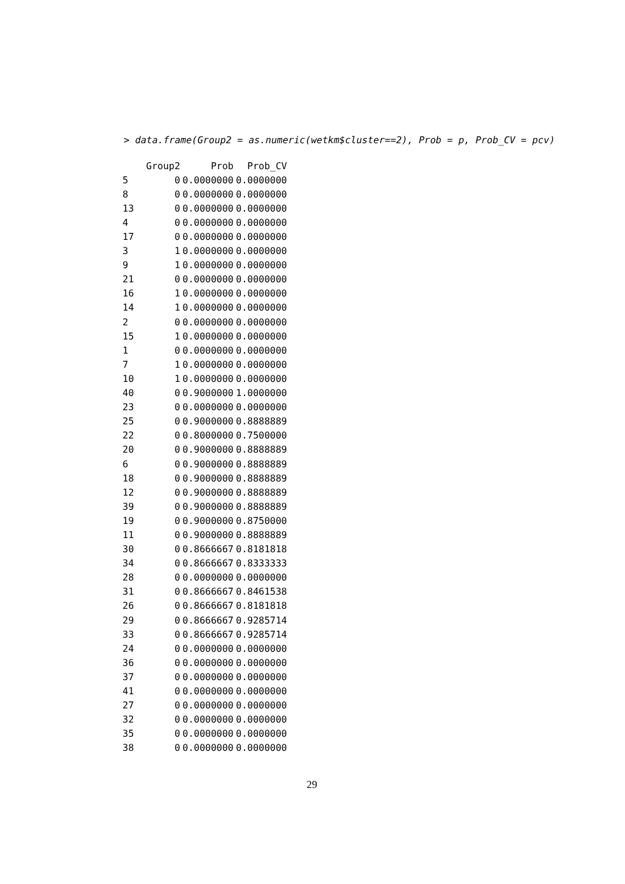> data.frame(Group2 = as.numeric(wetkm$cluster==2), Prob = p, Prob_CV = pcv)
| | Group2 | Prob | Prob_CV |
| --- | --- | --- | --- |
| 5 | 0 | 0.0000000 | 0.0000000 |
| 8 | 0 | 0.0000000 | 0.0000000 |
| 13 | 0 | 0.0000000 | 0.0000000 |
| 4 | 0 | 0.0000000 | 0.0000000 |
| 17 | 0 | 0.0000000 | 0.0000000 |
| 3 | 1 | 0.0000000 | 0.0000000 |
| 9 | 1 | 0.0000000 | 0.0000000 |
| 21 | 0 | 0.0000000 | 0.0000000 |
| 16 | 1 | 0.0000000 | 0.0000000 |
| 14 | 1 | 0.0000000 | 0.0000000 |
| 2 | 0 | 0.0000000 | 0.0000000 |
| 15 | 1 | 0.0000000 | 0.0000000 |
| 1 | 0 | 0.0000000 | 0.0000000 |
| 7 | 1 | 0.0000000 | 0.0000000 |
| 10 | 1 | 0.0000000 | 0.0000000 |
| 40 | 0 | 0.9000000 | 1.0000000 |
| 23 | 0 | 0.0000000 | 0.0000000 |
| 25 | 0 | 0.9000000 | 0.8888889 |
| 22 | 0 | 0.8000000 | 0.7500000 |
| 20 | 0 | 0.9000000 | 0.8888889 |
| 6 | 0 | 0.9000000 | 0.8888889 |
| 18 | 0 | 0.9000000 | 0.8888889 |
| 12 | 0 | 0.9000000 | 0.8888889 |
| 39 | 0 | 0.9000000 | 0.8888889 |
| 19 | 0 | 0.9000000 | 0.8750000 |
| 11 | 0 | 0.9000000 | 0.8888889 |
| 30 | 0 | 0.8666667 | 0.8181818 |
| 34 | 0 | 0.8666667 | 0.8333333 |
| 28 | 0 | 0.0000000 | 0.0000000 |
| 31 | 0 | 0.8666667 | 0.8461538 |
| 26 | 0 | 0.8666667 | 0.8181818 |
| 29 | 0 | 0.8666667 | 0.9285714 |
| 33 | 0 | 0.8666667 | 0.9285714 |
| 24 | 0 | 0.0000000 | 0.0000000 |
| 36 | 0 | 0.0000000 | 0.0000000 |
| 37 | 0 | 0.0000000 | 0.0000000 |
| 41 | 0 | 0.0000000 | 0.0000000 |
| 27 | 0 | 0.0000000 | 0.0000000 |
| 32 | 0 | 0.0000000 | 0.0000000 |
| 35 | 0 | 0.0000000 | 0.0000000 |
| 38 | 0 | 0.0000000 | 0.0000000 |
29